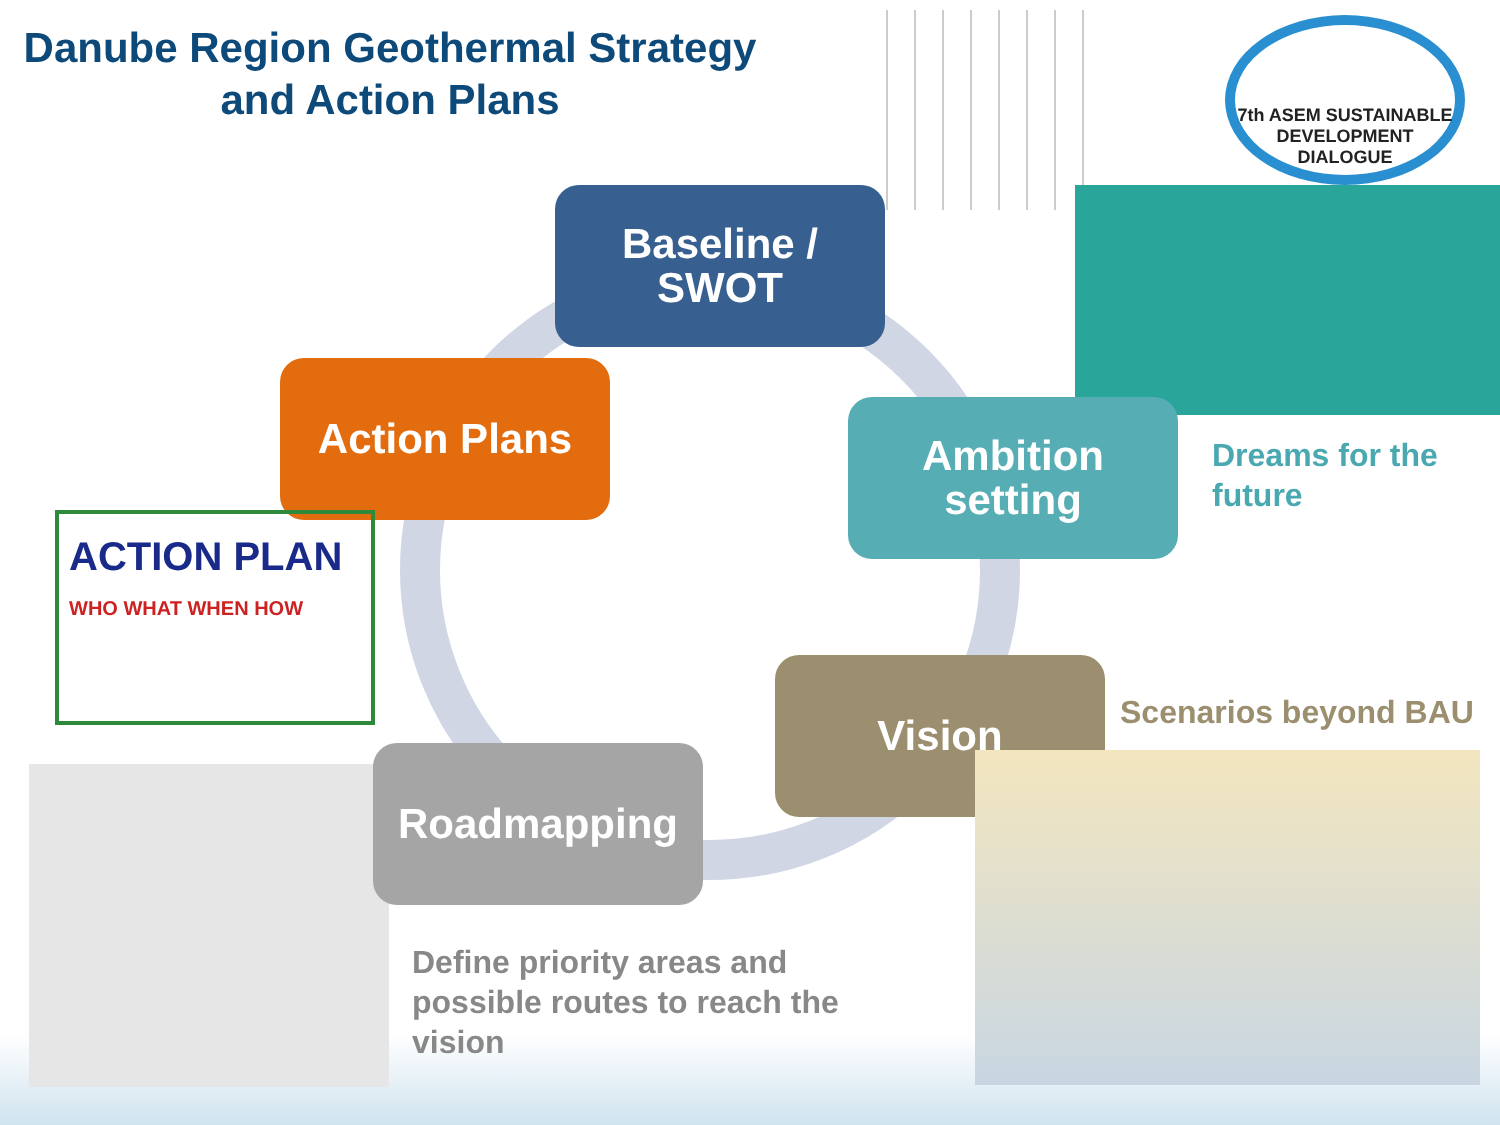Danube Region Geothermal Strategy and Action Plans
7th ASEM SUSTAINABLE DEVELOPMENT DIALOGUE
Baseline / SWOT
Action Plans
Ambition setting
Dreams for the future
ACTION PLAN
WHO WHAT WHEN HOW
Vision
Scenarios beyond BAU
Roadmapping
Define priority areas and possible routes to reach the vision